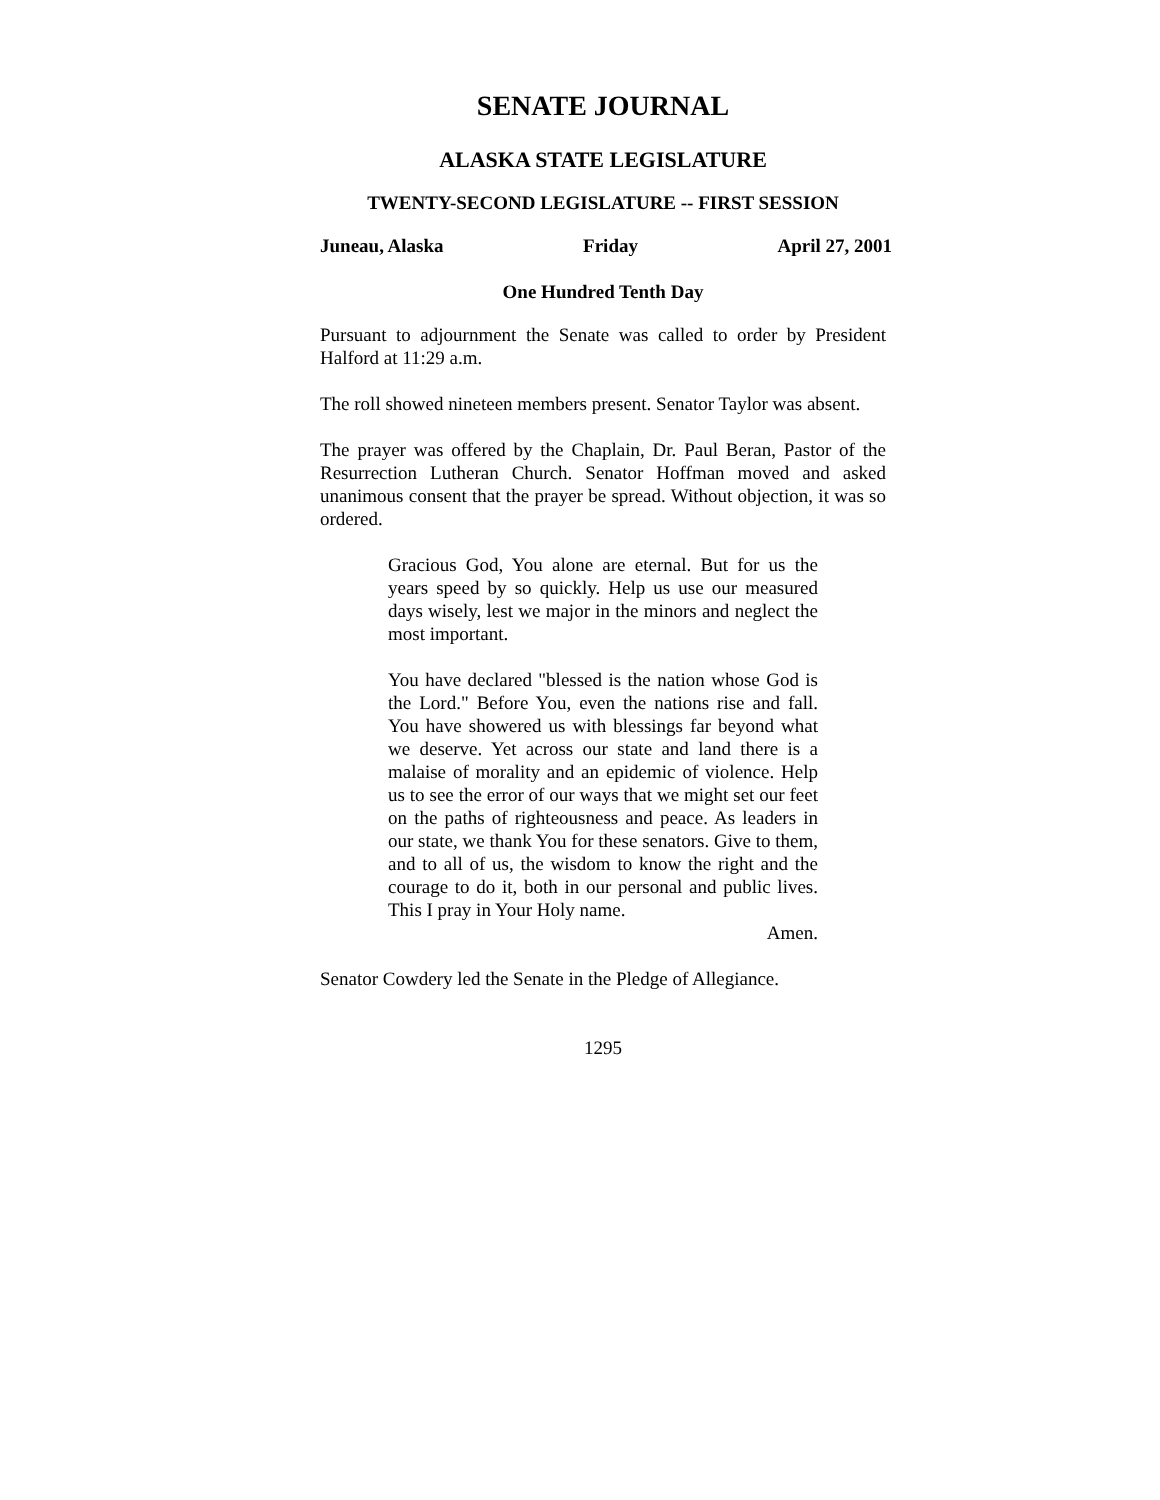SENATE JOURNAL
ALASKA STATE LEGISLATURE
TWENTY-SECOND LEGISLATURE -- FIRST SESSION
Juneau, Alaska Friday April 27, 2001
One Hundred Tenth Day
Pursuant to adjournment the Senate was called to order by President Halford at 11:29 a.m.
The roll showed nineteen members present. Senator Taylor was absent.
The prayer was offered by the Chaplain, Dr. Paul Beran, Pastor of the Resurrection Lutheran Church. Senator Hoffman moved and asked unanimous consent that the prayer be spread. Without objection, it was so ordered.
Gracious God, You alone are eternal. But for us the years speed by so quickly. Help us use our measured days wisely, lest we major in the minors and neglect the most important.
You have declared "blessed is the nation whose God is the Lord." Before You, even the nations rise and fall. You have showered us with blessings far beyond what we deserve. Yet across our state and land there is a malaise of morality and an epidemic of violence. Help us to see the error of our ways that we might set our feet on the paths of righteousness and peace. As leaders in our state, we thank You for these senators. Give to them, and to all of us, the wisdom to know the right and the courage to do it, both in our personal and public lives. This I pray in Your Holy name.
Amen.
Senator Cowdery led the Senate in the Pledge of Allegiance.
1295